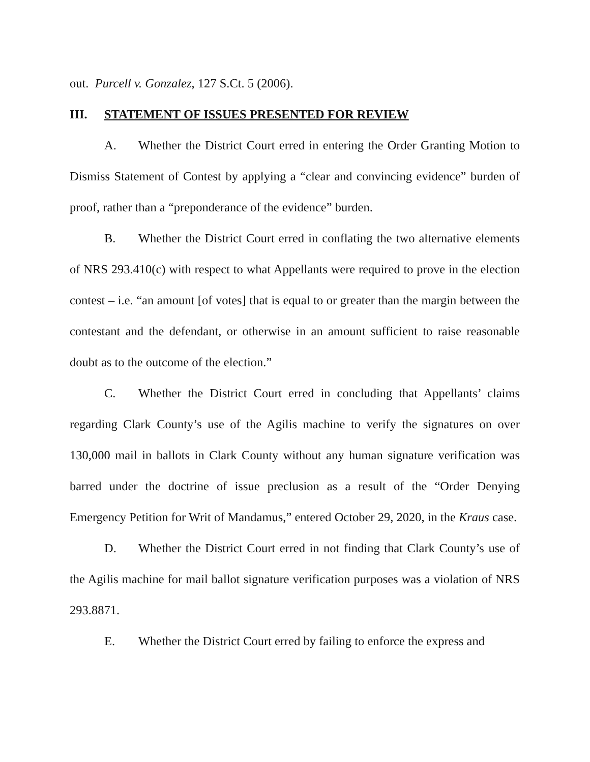out. Purcell v. Gonzalez, 127 S.Ct. 5 (2006).
III. STATEMENT OF ISSUES PRESENTED FOR REVIEW
A. Whether the District Court erred in entering the Order Granting Motion to Dismiss Statement of Contest by applying a “clear and convincing evidence” burden of proof, rather than a “preponderance of the evidence” burden.
B. Whether the District Court erred in conflating the two alternative elements of NRS 293.410(c) with respect to what Appellants were required to prove in the election contest – i.e. “an amount [of votes] that is equal to or greater than the margin between the contestant and the defendant, or otherwise in an amount sufficient to raise reasonable doubt as to the outcome of the election.”
C. Whether the District Court erred in concluding that Appellants’ claims regarding Clark County’s use of the Agilis machine to verify the signatures on over 130,000 mail in ballots in Clark County without any human signature verification was barred under the doctrine of issue preclusion as a result of the “Order Denying Emergency Petition for Writ of Mandamus,” entered October 29, 2020, in the Kraus case.
D. Whether the District Court erred in not finding that Clark County’s use of the Agilis machine for mail ballot signature verification purposes was a violation of NRS 293.8871.
E. Whether the District Court erred by failing to enforce the express and